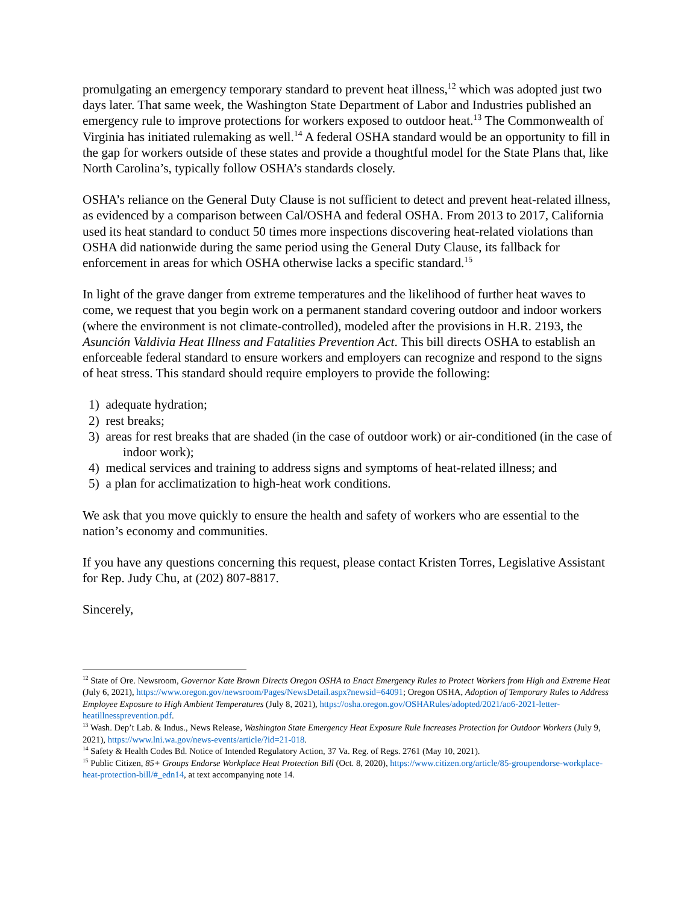promulgating an emergency temporary standard to prevent heat illness,<sup>12</sup> which was adopted just two days later. That same week, the Washington State Department of Labor and Industries published an emergency rule to improve protections for workers exposed to outdoor heat.<sup>13</sup> The Commonwealth of Virginia has initiated rulemaking as well.<sup>14</sup> A federal OSHA standard would be an opportunity to fill in the gap for workers outside of these states and provide a thoughtful model for the State Plans that, like North Carolina’s, typically follow OSHA’s standards closely.
OSHA’s reliance on the General Duty Clause is not sufficient to detect and prevent heat-related illness, as evidenced by a comparison between Cal/OSHA and federal OSHA. From 2013 to 2017, California used its heat standard to conduct 50 times more inspections discovering heat-related violations than OSHA did nationwide during the same period using the General Duty Clause, its fallback for enforcement in areas for which OSHA otherwise lacks a specific standard.<sup>15</sup>
In light of the grave danger from extreme temperatures and the likelihood of further heat waves to come, we request that you begin work on a permanent standard covering outdoor and indoor workers (where the environment is not climate-controlled), modeled after the provisions in H.R. 2193, the Asunción Valdivia Heat Illness and Fatalities Prevention Act. This bill directs OSHA to establish an enforceable federal standard to ensure workers and employers can recognize and respond to the signs of heat stress. This standard should require employers to provide the following:
1) adequate hydration;
2) rest breaks;
3) areas for rest breaks that are shaded (in the case of outdoor work) or air-conditioned (in the case of indoor work);
4) medical services and training to address signs and symptoms of heat-related illness; and
5) a plan for acclimatization to high-heat work conditions.
We ask that you move quickly to ensure the health and safety of workers who are essential to the nation’s economy and communities.
If you have any questions concerning this request, please contact Kristen Torres, Legislative Assistant for Rep. Judy Chu, at (202) 807-8817.
Sincerely,
<sup>12</sup> State of Ore. Newsroom, Governor Kate Brown Directs Oregon OSHA to Enact Emergency Rules to Protect Workers from High and Extreme Heat (July 6, 2021), https://www.oregon.gov/newsroom/Pages/NewsDetail.aspx?newsid=64091; Oregon OSHA, Adoption of Temporary Rules to Address Employee Exposure to High Ambient Temperatures (July 8, 2021), https://osha.oregon.gov/OSHARules/adopted/2021/ao6-2021-letter-heatillnessprevention.pdf.
<sup>13</sup> Wash. Dep’t Lab. & Indus., News Release, Washington State Emergency Heat Exposure Rule Increases Protection for Outdoor Workers (July 9, 2021), https://www.lni.wa.gov/news-events/article/?id=21-018.
<sup>14</sup> Safety & Health Codes Bd. Notice of Intended Regulatory Action, 37 Va. Reg. of Regs. 2761 (May 10, 2021).
<sup>15</sup> Public Citizen, 85+ Groups Endorse Workplace Heat Protection Bill (Oct. 8, 2020), https://www.citizen.org/article/85-groupendorse-workplace-heat-protection-bill/#_edn14, at text accompanying note 14.